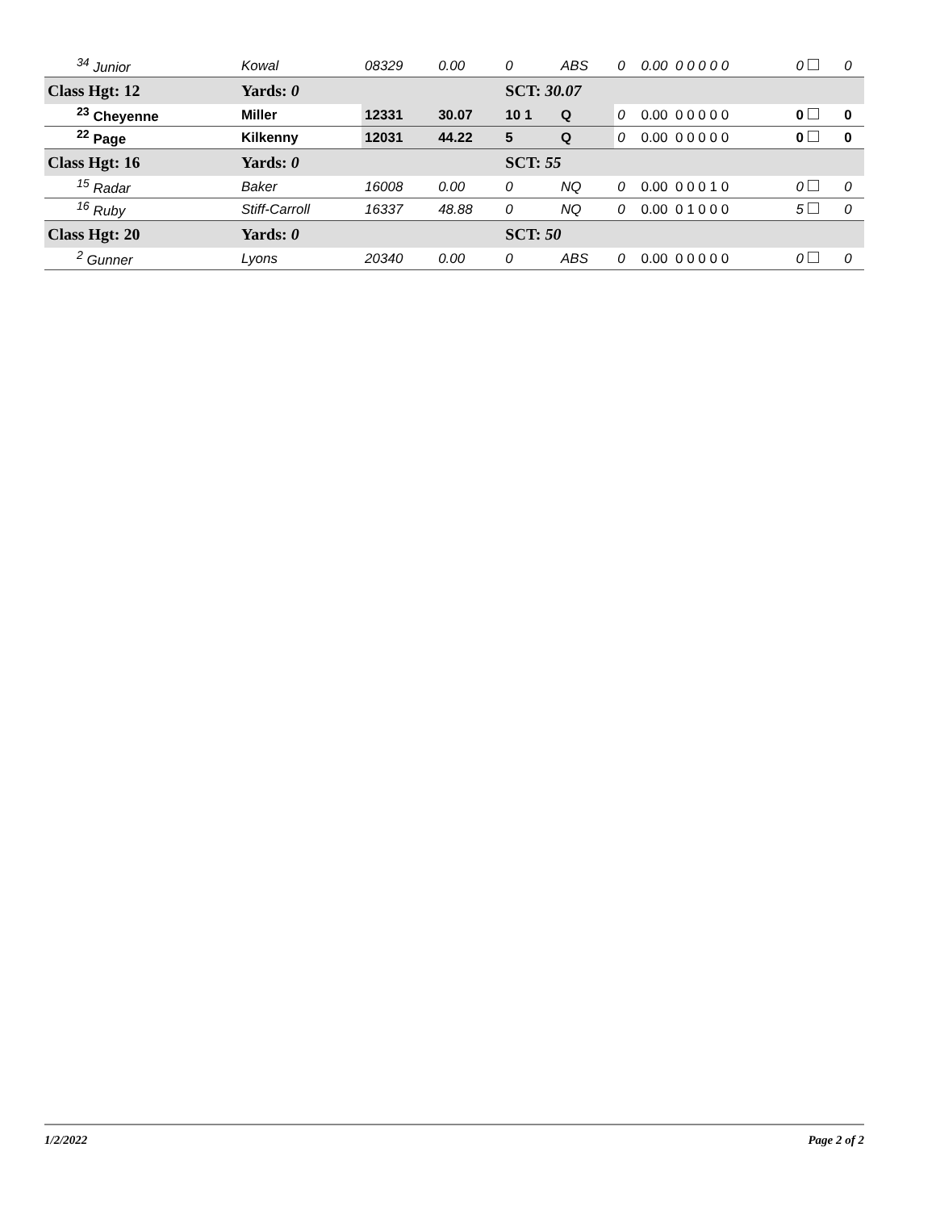| <sup>34</sup> Junior | Kowal | 08329 | 0.00 | 0 | ABS | 0 | 0.00 0 0 0 0 0 | 0 | 0 |
| Class Hgt: 12 | Yards: 0 | | | SCT: 30.07 | | | | | |
| <sup>23</sup> Cheyenne | Miller | 12331 | 30.07 | 10 1 | Q | 0 | 0.00 0 0 0 0 0 | 0 | 0 |
| <sup>22</sup> Page | Kilkenny | 12031 | 44.22 | 5 | Q | 0 | 0.00 0 0 0 0 0 | 0 | 0 |
| Class Hgt: 16 | Yards: 0 | | | SCT: 55 | | | | | |
| <sup>15</sup> Radar | Baker | 16008 | 0.00 | 0 | NQ | 0 | 0.00 0 0 0 1 0 | 0 | 0 |
| <sup>16</sup> Ruby | Stiff-Carroll | 16337 | 48.88 | 0 | NQ | 0 | 0.00 0 1 0 0 0 | 5 | 0 |
| Class Hgt: 20 | Yards: 0 | | | SCT: 50 | | | | | |
| <sup>2</sup> Gunner | Lyons | 20340 | 0.00 | 0 | ABS | 0 | 0.00 0 0 0 0 0 | 0 | 0 |
1/2/2022 Page 2 of 2